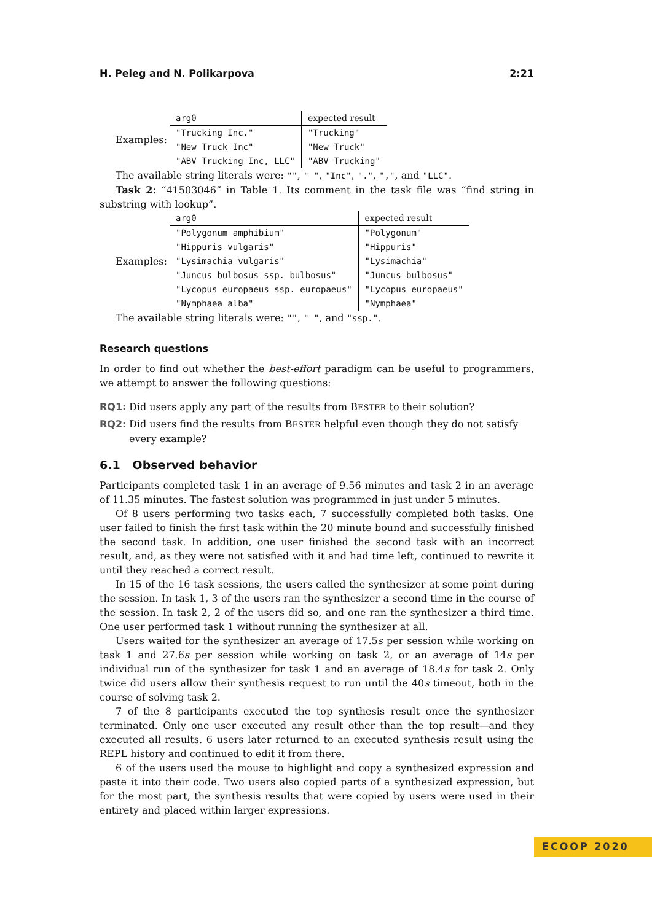H. Peleg and N. Polikarpova 2:21
Examples:
| arg0 | expected result |
| --- | --- |
| "Trucking Inc." | "Trucking" |
| "New Truck Inc" | "New Truck" |
| "ABV Trucking Inc, LLC" | "ABV Trucking" |
The available string literals were: "", " ", "Inc", ".", ",", and "LLC".
Task 2: “41503046” in Table 1. Its comment in the task file was “find string in substring with lookup”.
Examples:
| arg0 | expected result |
| --- | --- |
| "Polygonum amphibium" | "Polygonum" |
| "Hippuris vulgaris" | "Hippuris" |
| "Lysimachia vulgaris" | "Lysimachia" |
| "Juncus bulbosus ssp. bulbosus" | "Juncus bulbosus" |
| "Lycopus europaeus ssp. europaeus" | "Lycopus europaeus" |
| "Nymphaea alba" | "Nymphaea" |
The available string literals were: "", " ", and "ssp.".
Research questions
In order to find out whether the best-effort paradigm can be useful to programmers, we attempt to answer the following questions:
RQ1: Did users apply any part of the results from BESTER to their solution?
RQ2: Did users find the results from BESTER helpful even though they do not satisfy every example?
6.1 Observed behavior
Participants completed task 1 in an average of 9.56 minutes and task 2 in an average of 11.35 minutes. The fastest solution was programmed in just under 5 minutes.
Of 8 users performing two tasks each, 7 successfully completed both tasks. One user failed to finish the first task within the 20 minute bound and successfully finished the second task. In addition, one user finished the second task with an incorrect result, and, as they were not satisfied with it and had time left, continued to rewrite it until they reached a correct result.
In 15 of the 16 task sessions, the users called the synthesizer at some point during the session. In task 1, 3 of the users ran the synthesizer a second time in the course of the session. In task 2, 2 of the users did so, and one ran the synthesizer a third time. One user performed task 1 without running the synthesizer at all.
Users waited for the synthesizer an average of 17.5s per session while working on task 1 and 27.6s per session while working on task 2, or an average of 14s per individual run of the synthesizer for task 1 and an average of 18.4s for task 2. Only twice did users allow their synthesis request to run until the 40s timeout, both in the course of solving task 2.
7 of the 8 participants executed the top synthesis result once the synthesizer terminated. Only one user executed any result other than the top result—and they executed all results. 6 users later returned to an executed synthesis result using the REPL history and continued to edit it from there.
6 of the users used the mouse to highlight and copy a synthesized expression and paste it into their code. Two users also copied parts of a synthesized expression, but for the most part, the synthesis results that were copied by users were used in their entirety and placed within larger expressions.
ECOOP 2020